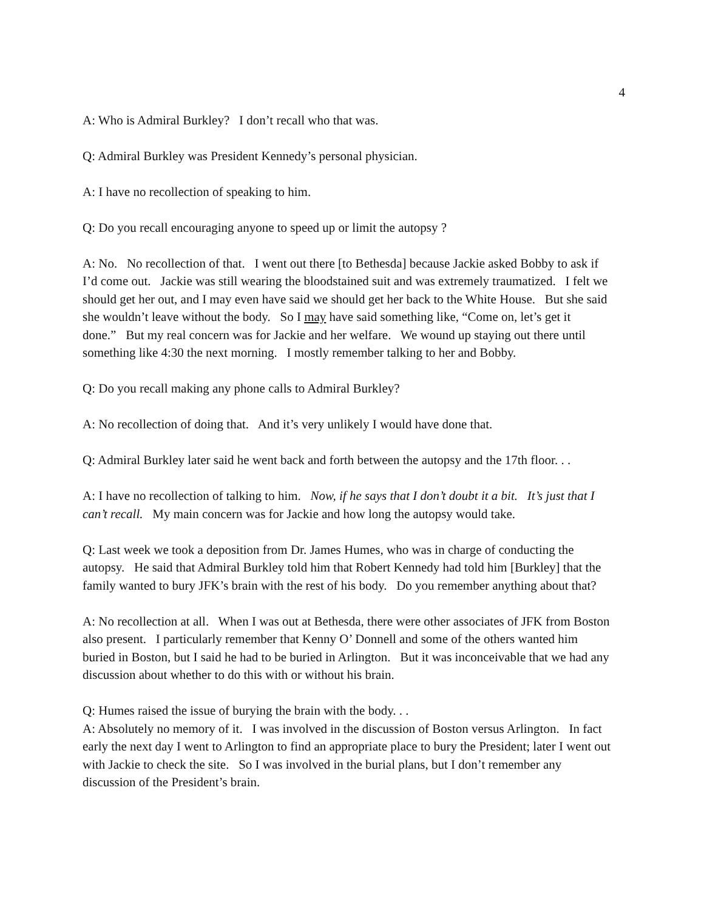4
A: Who is Admiral Burkley? I don’t recall who that was.
Q: Admiral Burkley was President Kennedy’s personal physician.
A: I have no recollection of speaking to him.
Q: Do you recall encouraging anyone to speed up or limit the autopsy ?
A: No. No recollection of that. I went out there [to Bethesda] because Jackie asked Bobby to ask if I’d come out. Jackie was still wearing the bloodstained suit and was extremely traumatized. I felt we should get her out, and I may even have said we should get her back to the White House. But she said she wouldn’t leave without the body. So I may have said something like, “Come on, let’s get it done.” But my real concern was for Jackie and her welfare. We wound up staying out there until something like 4:30 the next morning. I mostly remember talking to her and Bobby.
Q: Do you recall making any phone calls to Admiral Burkley?
A: No recollection of doing that. And it’s very unlikely I would have done that.
Q: Admiral Burkley later said he went back and forth between the autopsy and the 17th floor. . .
A: I have no recollection of talking to him. Now, if he says that I don’t doubt it a bit. It’s just that I can’t recall. My main concern was for Jackie and how long the autopsy would take.
Q: Last week we took a deposition from Dr. James Humes, who was in charge of conducting the autopsy. He said that Admiral Burkley told him that Robert Kennedy had told him [Burkley] that the family wanted to bury JFK’s brain with the rest of his body. Do you remember anything about that?
A: No recollection at all. When I was out at Bethesda, there were other associates of JFK from Boston also present. I particularly remember that Kenny O’ Donnell and some of the others wanted him buried in Boston, but I said he had to be buried in Arlington. But it was inconceivable that we had any discussion about whether to do this with or without his brain.
Q: Humes raised the issue of burying the brain with the body. . .
A: Absolutely no memory of it. I was involved in the discussion of Boston versus Arlington. In fact early the next day I went to Arlington to find an appropriate place to bury the President; later I went out with Jackie to check the site. So I was involved in the burial plans, but I don’t remember any discussion of the President’s brain.